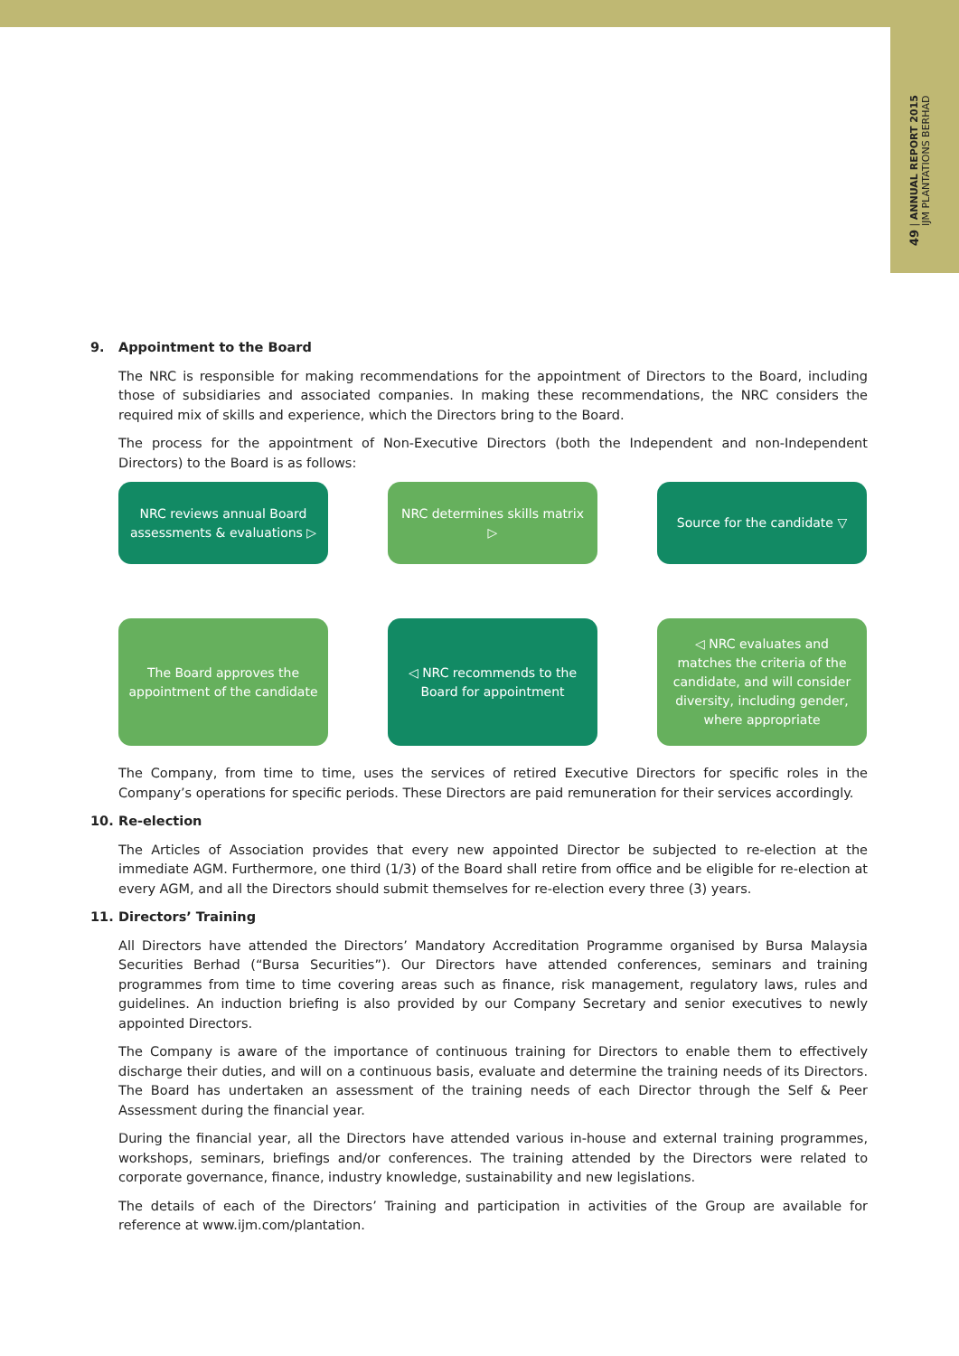49 | ANNUAL REPORT 2015
IJM PLANTATIONS BERHAD
9. Appointment to the Board
The NRC is responsible for making recommendations for the appointment of Directors to the Board, including those of subsidiaries and associated companies. In making these recommendations, the NRC considers the required mix of skills and experience, which the Directors bring to the Board.
The process for the appointment of Non-Executive Directors (both the Independent and non-Independent Directors) to the Board is as follows:
NRC reviews annual Board assessments & evaluations ▷
NRC determines skills matrix ▷
Source for the candidate ▽
The Board approves the appointment of the candidate
◁ NRC recommends to the Board for appointment
◁ NRC evaluates and matches the criteria of the candidate, and will consider diversity, including gender, where appropriate
The Company, from time to time, uses the services of retired Executive Directors for specific roles in the Company’s operations for specific periods. These Directors are paid remuneration for their services accordingly.
10. Re-election
The Articles of Association provides that every new appointed Director be subjected to re-election at the immediate AGM. Furthermore, one third (1/3) of the Board shall retire from office and be eligible for re-election at every AGM, and all the Directors should submit themselves for re-election every three (3) years.
11. Directors’ Training
All Directors have attended the Directors’ Mandatory Accreditation Programme organised by Bursa Malaysia Securities Berhad (“Bursa Securities”). Our Directors have attended conferences, seminars and training programmes from time to time covering areas such as finance, risk management, regulatory laws, rules and guidelines. An induction briefing is also provided by our Company Secretary and senior executives to newly appointed Directors.
The Company is aware of the importance of continuous training for Directors to enable them to effectively discharge their duties, and will on a continuous basis, evaluate and determine the training needs of its Directors. The Board has undertaken an assessment of the training needs of each Director through the Self & Peer Assessment during the financial year.
During the financial year, all the Directors have attended various in-house and external training programmes, workshops, seminars, briefings and/or conferences. The training attended by the Directors were related to corporate governance, finance, industry knowledge, sustainability and new legislations.
The details of each of the Directors’ Training and participation in activities of the Group are available for reference at www.ijm.com/plantation.